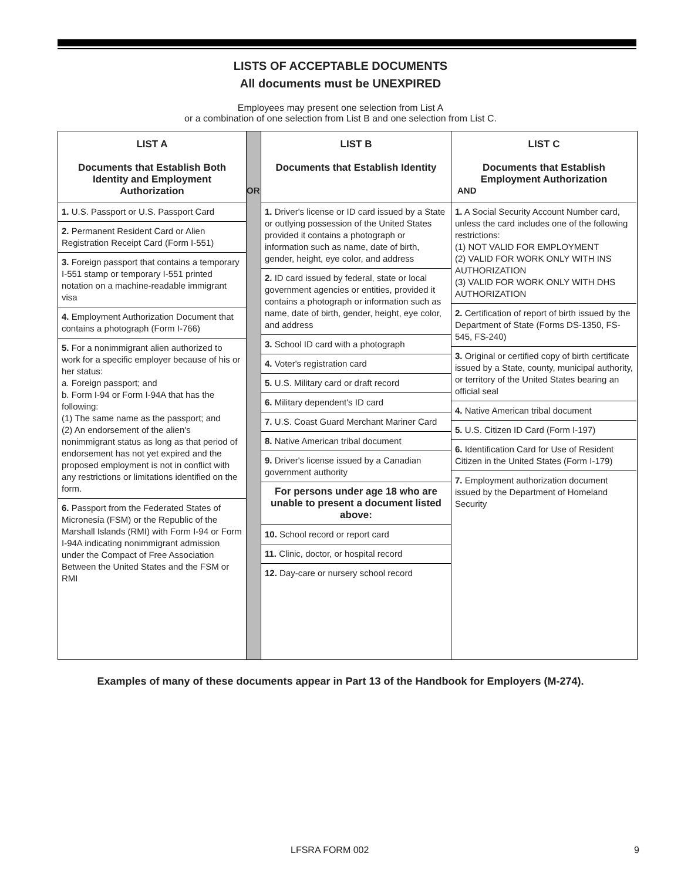LISTS OF ACCEPTABLE DOCUMENTS
All documents must be UNEXPIRED
Employees may present one selection from List A
or a combination of one selection from List B and one selection from List C.
LIST A
Documents that Establish Both Identity and Employment Authorization
1. U.S. Passport or U.S. Passport Card
2. Permanent Resident Card or Alien Registration Receipt Card (Form I-551)
3. Foreign passport that contains a temporary I-551 stamp or temporary I-551 printed notation on a machine-readable immigrant visa
4. Employment Authorization Document that contains a photograph (Form I-766)
5. For a nonimmigrant alien authorized to work for a specific employer because of his or her status:
a. Foreign passport; and
b. Form I-94 or Form I-94A that has the following:
(1) The same name as the passport; and
(2) An endorsement of the alien's nonimmigrant status as long as that period of endorsement has not yet expired and the proposed employment is not in conflict with any restrictions or limitations identified on the form.
6. Passport from the Federated States of Micronesia (FSM) or the Republic of the Marshall Islands (RMI) with Form I-94 or Form I-94A indicating nonimmigrant admission under the Compact of Free Association Between the United States and the FSM or RMI
OR
LIST B
Documents that Establish Identity
1. Driver's license or ID card issued by a State or outlying possession of the United States provided it contains a photograph or information such as name, date of birth, gender, height, eye color, and address
2. ID card issued by federal, state or local government agencies or entities, provided it contains a photograph or information such as name, date of birth, gender, height, eye color, and address
3. School ID card with a photograph
4. Voter's registration card
5. U.S. Military card or draft record
6. Military dependent's ID card
7. U.S. Coast Guard Merchant Mariner Card
8. Native American tribal document
9. Driver's license issued by a Canadian government authority
For persons under age 18 who are unable to present a document listed above:
10. School record or report card
11. Clinic, doctor, or hospital record
12. Day-care or nursery school record
LIST C
Documents that Establish Employment Authorization
AND
1. A Social Security Account Number card, unless the card includes one of the following restrictions:
(1) NOT VALID FOR EMPLOYMENT
(2) VALID FOR WORK ONLY WITH INS AUTHORIZATION
(3) VALID FOR WORK ONLY WITH DHS AUTHORIZATION
2. Certification of report of birth issued by the Department of State (Forms DS-1350, FS-545, FS-240)
3. Original or certified copy of birth certificate issued by a State, county, municipal authority, or territory of the United States bearing an official seal
4. Native American tribal document
5. U.S. Citizen ID Card (Form I-197)
6. Identification Card for Use of Resident Citizen in the United States (Form I-179)
7. Employment authorization document issued by the Department of Homeland Security
Examples of many of these documents appear in Part 13 of the Handbook for Employers (M-274).
LFSRA FORM 002 9